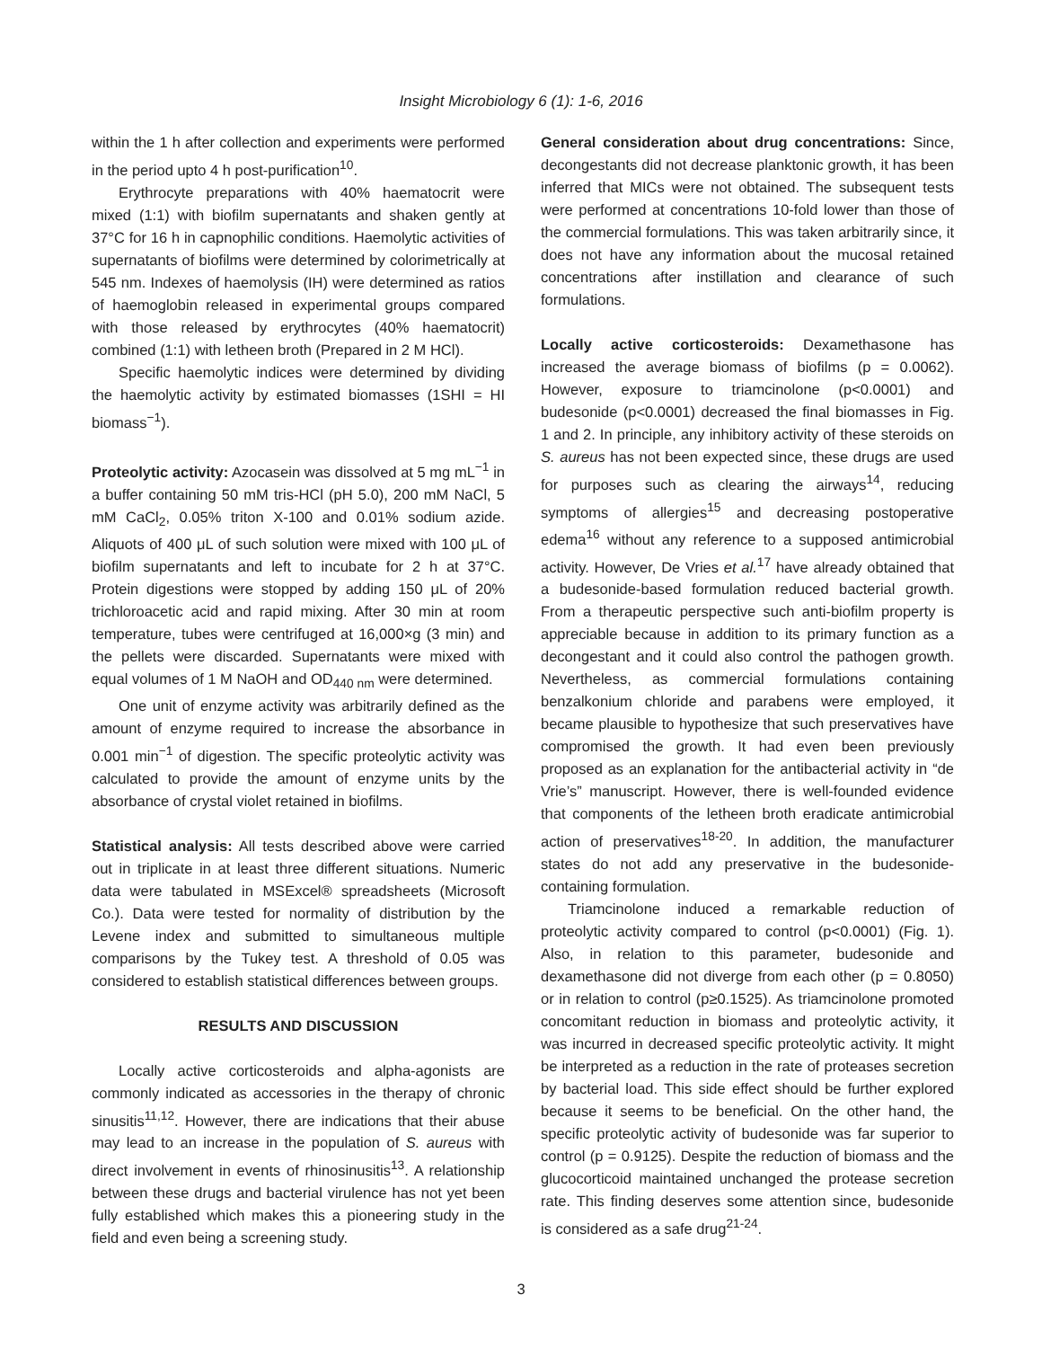Insight Microbiology 6 (1): 1-6, 2016
within the 1 h after collection and experiments were performed in the period upto 4 h post-purification<sup>10</sup>.
Erythrocyte preparations with 40% haematocrit were mixed (1:1) with biofilm supernatants and shaken gently at 37°C for 16 h in capnophilic conditions. Haemolytic activities of supernatants of biofilms were determined by colorimetrically at 545 nm. Indexes of haemolysis (IH) were determined as ratios of haemoglobin released in experimental groups compared with those released by erythrocytes (40% haematocrit) combined (1:1) with letheen broth (Prepared in 2 M HCl).
Specific haemolytic indices were determined by dividing the haemolytic activity by estimated biomasses (1SHI = HI biomass<sup>−1</sup>).
Proteolytic activity: Azocasein was dissolved at 5 mg mL<sup>−1</sup> in a buffer containing 50 mM tris-HCl (pH 5.0), 200 mM NaCl, 5 mM CaCl<sub>2</sub>, 0.05% triton X-100 and 0.01% sodium azide. Aliquots of 400 μL of such solution were mixed with 100 μL of biofilm supernatants and left to incubate for 2 h at 37°C. Protein digestions were stopped by adding 150 μL of 20% trichloroacetic acid and rapid mixing. After 30 min at room temperature, tubes were centrifuged at 16,000×g (3 min) and the pellets were discarded. Supernatants were mixed with equal volumes of 1 M NaOH and OD<sub>440 nm</sub> were determined.
One unit of enzyme activity was arbitrarily defined as the amount of enzyme required to increase the absorbance in 0.001 min<sup>−1</sup> of digestion. The specific proteolytic activity was calculated to provide the amount of enzyme units by the absorbance of crystal violet retained in biofilms.
Statistical analysis: All tests described above were carried out in triplicate in at least three different situations. Numeric data were tabulated in MSExcel® spreadsheets (Microsoft Co.). Data were tested for normality of distribution by the Levene index and submitted to simultaneous multiple comparisons by the Tukey test. A threshold of 0.05 was considered to establish statistical differences between groups.
RESULTS AND DISCUSSION
Locally active corticosteroids and alpha-agonists are commonly indicated as accessories in the therapy of chronic sinusitis<sup>11,12</sup>. However, there are indications that their abuse may lead to an increase in the population of S. aureus with direct involvement in events of rhinosinusitis<sup>13</sup>. A relationship between these drugs and bacterial virulence has not yet been fully established which makes this a pioneering study in the field and even being a screening study.
General consideration about drug concentrations: Since, decongestants did not decrease planktonic growth, it has been inferred that MICs were not obtained. The subsequent tests were performed at concentrations 10-fold lower than those of the commercial formulations. This was taken arbitrarily since, it does not have any information about the mucosal retained concentrations after instillation and clearance of such formulations.
Locally active corticosteroids: Dexamethasone has increased the average biomass of biofilms (p = 0.0062). However, exposure to triamcinolone (p<0.0001) and budesonide (p<0.0001) decreased the final biomasses in Fig. 1 and 2. In principle, any inhibitory activity of these steroids on S. aureus has not been expected since, these drugs are used for purposes such as clearing the airways<sup>14</sup>, reducing symptoms of allergies<sup>15</sup> and decreasing postoperative edema<sup>16</sup> without any reference to a supposed antimicrobial activity. However, De Vries et al.<sup>17</sup> have already obtained that a budesonide-based formulation reduced bacterial growth. From a therapeutic perspective such anti-biofilm property is appreciable because in addition to its primary function as a decongestant and it could also control the pathogen growth. Nevertheless, as commercial formulations containing benzalkonium chloride and parabens were employed, it became plausible to hypothesize that such preservatives have compromised the growth. It had even been previously proposed as an explanation for the antibacterial activity in “de Vrie’s” manuscript. However, there is well-founded evidence that components of the letheen broth eradicate antimicrobial action of preservatives<sup>18-20</sup>. In addition, the manufacturer states do not add any preservative in the budesonide-containing formulation.
Triamcinolone induced a remarkable reduction of proteolytic activity compared to control (p<0.0001) (Fig. 1). Also, in relation to this parameter, budesonide and dexamethasone did not diverge from each other (p = 0.8050) or in relation to control (p≥0.1525). As triamcinolone promoted concomitant reduction in biomass and proteolytic activity, it was incurred in decreased specific proteolytic activity. It might be interpreted as a reduction in the rate of proteases secretion by bacterial load. This side effect should be further explored because it seems to be beneficial. On the other hand, the specific proteolytic activity of budesonide was far superior to control (p = 0.9125). Despite the reduction of biomass and the glucocorticoid maintained unchanged the protease secretion rate. This finding deserves some attention since, budesonide is considered as a safe drug<sup>21-24</sup>.
3